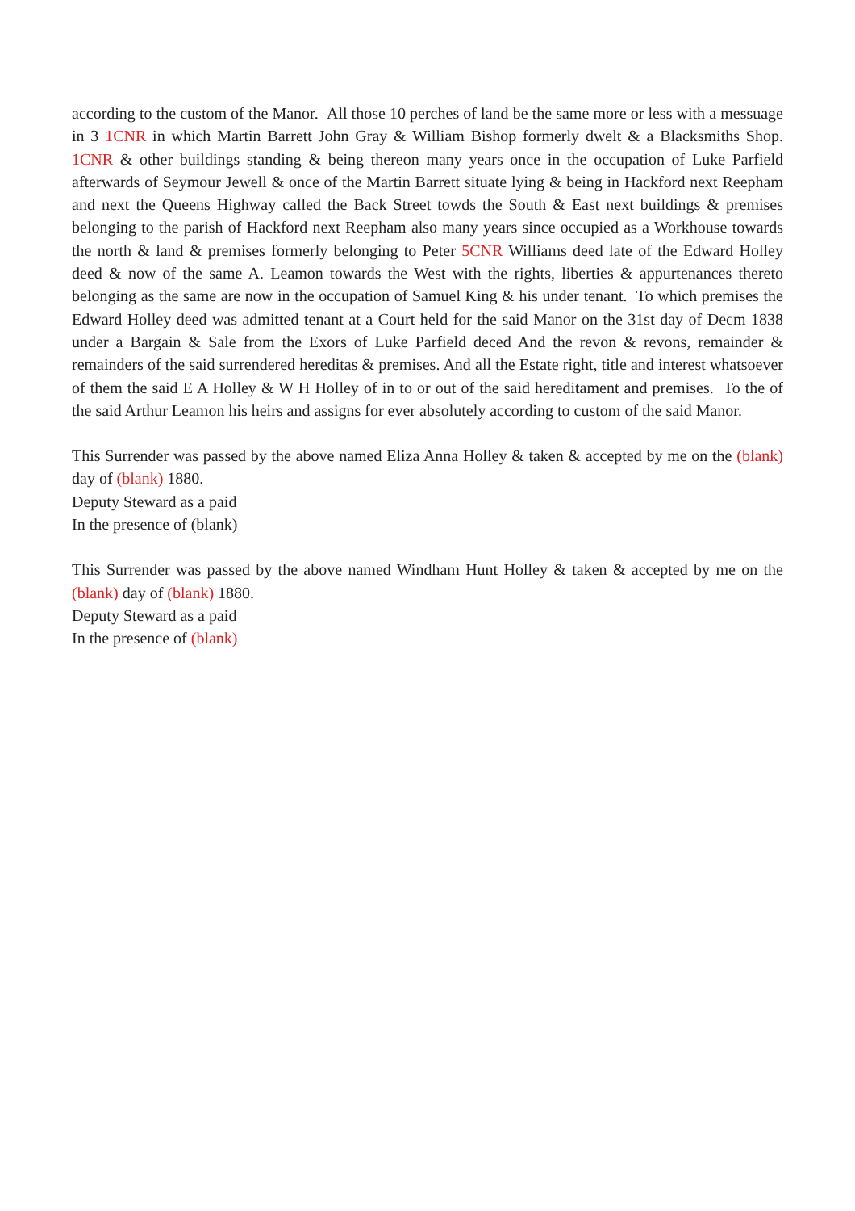according to the custom of the Manor. All those 10 perches of land be the same more or less with a messuage in 3 1CNR in which Martin Barrett John Gray & William Bishop formerly dwelt & a Blacksmiths Shop. 1CNR & other buildings standing & being thereon many years once in the occupation of Luke Parfield afterwards of Seymour Jewell & once of the Martin Barrett situate lying & being in Hackford next Reepham and next the Queens Highway called the Back Street towds the South & East next buildings & premises belonging to the parish of Hackford next Reepham also many years since occupied as a Workhouse towards the north & land & premises formerly belonging to Peter 5CNR Williams deed late of the Edward Holley deed & now of the same A. Leamon towards the West with the rights, liberties & appurtenances thereto belonging as the same are now in the occupation of Samuel King & his under tenant. To which premises the Edward Holley deed was admitted tenant at a Court held for the said Manor on the 31st day of Decm 1838 under a Bargain & Sale from the Exors of Luke Parfield deced And the revon & revons, remainder & remainders of the said surrendered hereditas & premises. And all the Estate right, title and interest whatsoever of them the said E A Holley & W H Holley of in to or out of the said hereditament and premises. To the of the said Arthur Leamon his heirs and assigns for ever absolutely according to custom of the said Manor.
This Surrender was passed by the above named Eliza Anna Holley & taken & accepted by me on the (blank) day of (blank) 1880.
Deputy Steward as a paid
In the presence of (blank)
This Surrender was passed by the above named Windham Hunt Holley & taken & accepted by me on the (blank) day of (blank) 1880.
Deputy Steward as a paid
In the presence of (blank)